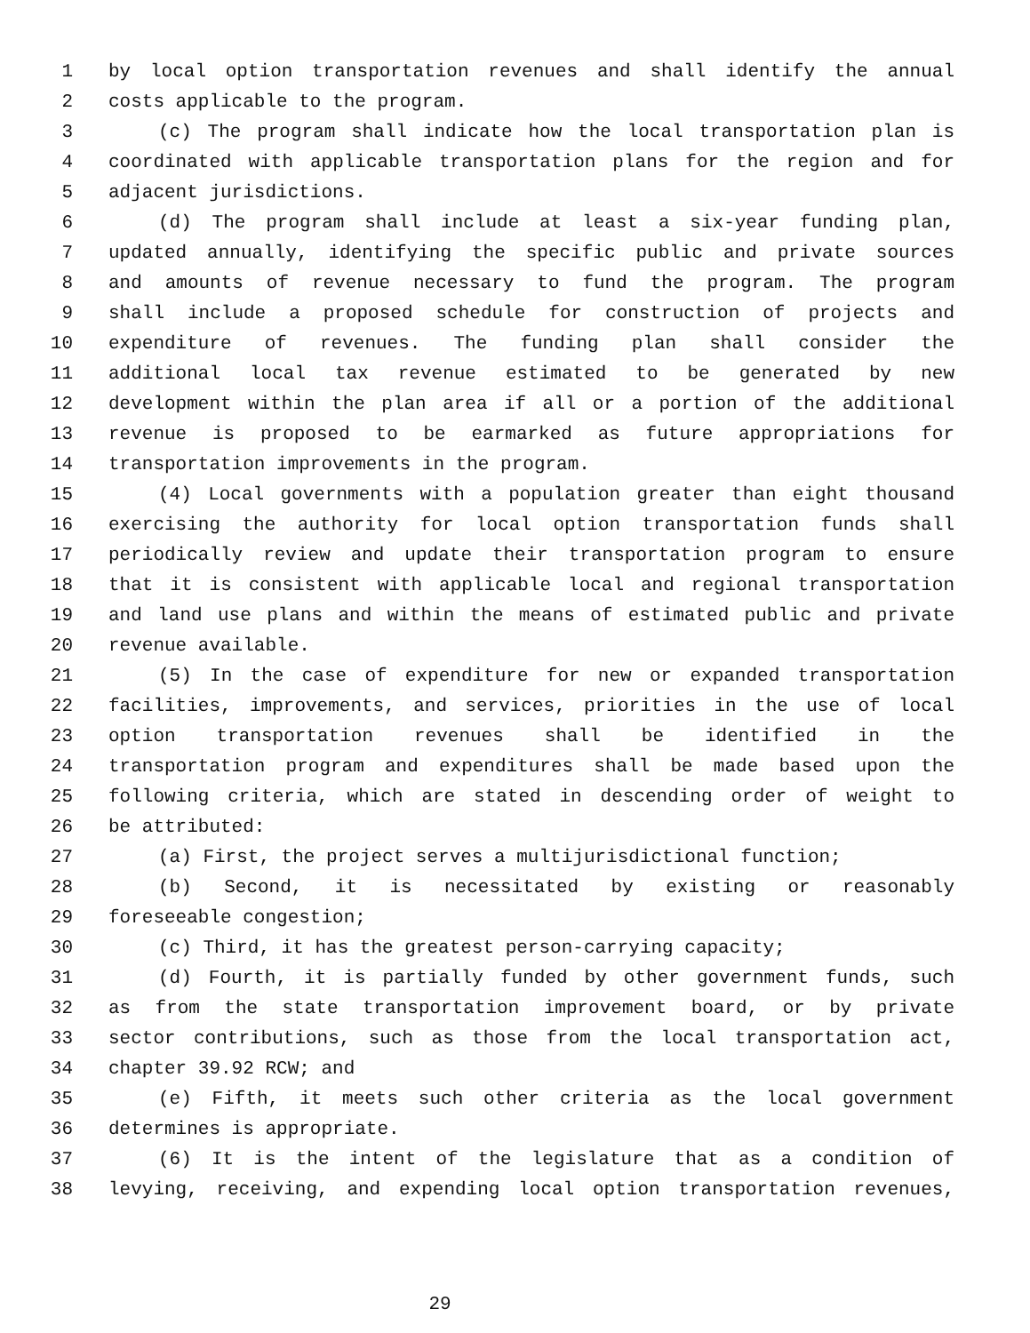1 by local option transportation revenues and shall identify the annual
2 costs applicable to the program.
3 (c) The program shall indicate how the local transportation plan is
4 coordinated with applicable transportation plans for the region and for
5 adjacent jurisdictions.
6 (d) The program shall include at least a six-year funding plan,
7 updated annually, identifying the specific public and private sources
8 and amounts of revenue necessary to fund the program. The program
9 shall include a proposed schedule for construction of projects and
10 expenditure of revenues. The funding plan shall consider the
11 additional local tax revenue estimated to be generated by new
12 development within the plan area if all or a portion of the additional
13 revenue is proposed to be earmarked as future appropriations for
14 transportation improvements in the program.
15 (4) Local governments with a population greater than eight thousand
16 exercising the authority for local option transportation funds shall
17 periodically review and update their transportation program to ensure
18 that it is consistent with applicable local and regional transportation
19 and land use plans and within the means of estimated public and private
20 revenue available.
21 (5) In the case of expenditure for new or expanded transportation
22 facilities, improvements, and services, priorities in the use of local
23 option transportation revenues shall be identified in the
24 transportation program and expenditures shall be made based upon the
25 following criteria, which are stated in descending order of weight to
26 be attributed:
27 (a) First, the project serves a multijurisdictional function;
28 (b) Second, it is necessitated by existing or reasonably
29 foreseeable congestion;
30 (c) Third, it has the greatest person-carrying capacity;
31 (d) Fourth, it is partially funded by other government funds, such
32 as from the state transportation improvement board, or by private
33 sector contributions, such as those from the local transportation act,
34 chapter 39.92 RCW; and
35 (e) Fifth, it meets such other criteria as the local government
36 determines is appropriate.
37 (6) It is the intent of the legislature that as a condition of
38 levying, receiving, and expending local option transportation revenues,
29